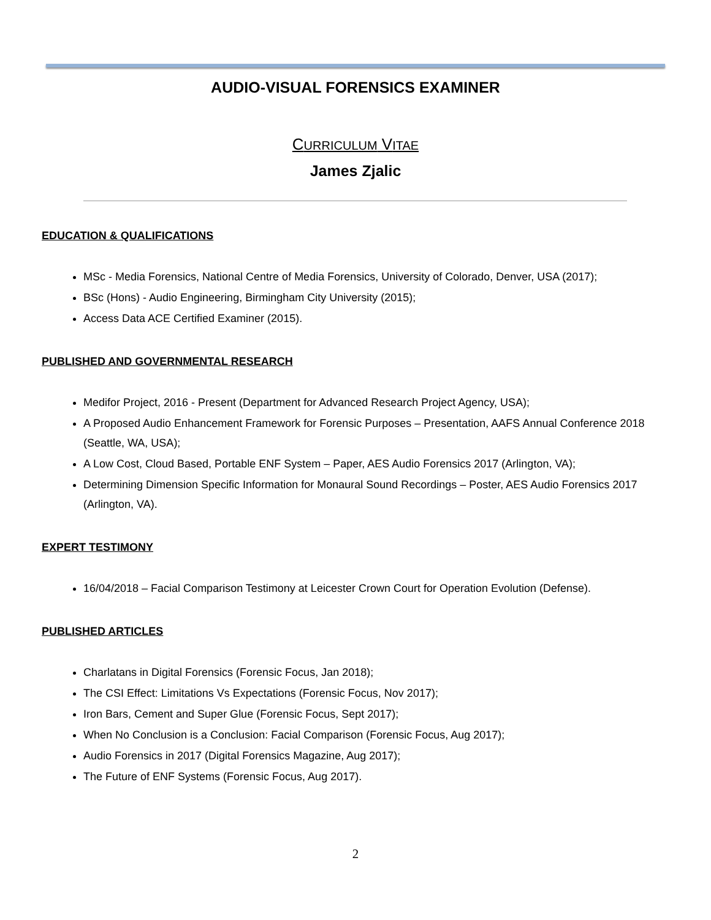AUDIO-VISUAL FORENSICS EXAMINER
CURRICULUM VITAE
James Zjalic
EDUCATION & QUALIFICATIONS
MSc - Media Forensics, National Centre of Media Forensics, University of Colorado, Denver, USA (2017);
BSc (Hons) - Audio Engineering, Birmingham City University (2015);
Access Data ACE Certified Examiner (2015).
PUBLISHED AND GOVERNMENTAL RESEARCH
Medifor Project, 2016 - Present (Department for Advanced Research Project Agency, USA);
A Proposed Audio Enhancement Framework for Forensic Purposes – Presentation, AAFS Annual Conference 2018 (Seattle, WA, USA);
A Low Cost, Cloud Based, Portable ENF System – Paper, AES Audio Forensics 2017 (Arlington, VA);
Determining Dimension Specific Information for Monaural Sound Recordings – Poster, AES Audio Forensics 2017 (Arlington, VA).
EXPERT TESTIMONY
16/04/2018 – Facial Comparison Testimony at Leicester Crown Court for Operation Evolution (Defense).
PUBLISHED ARTICLES
Charlatans in Digital Forensics (Forensic Focus, Jan 2018);
The CSI Effect: Limitations Vs Expectations (Forensic Focus, Nov 2017);
Iron Bars, Cement and Super Glue (Forensic Focus, Sept 2017);
When No Conclusion is a Conclusion: Facial Comparison (Forensic Focus, Aug 2017);
Audio Forensics in 2017 (Digital Forensics Magazine, Aug 2017);
The Future of ENF Systems (Forensic Focus, Aug 2017).
2